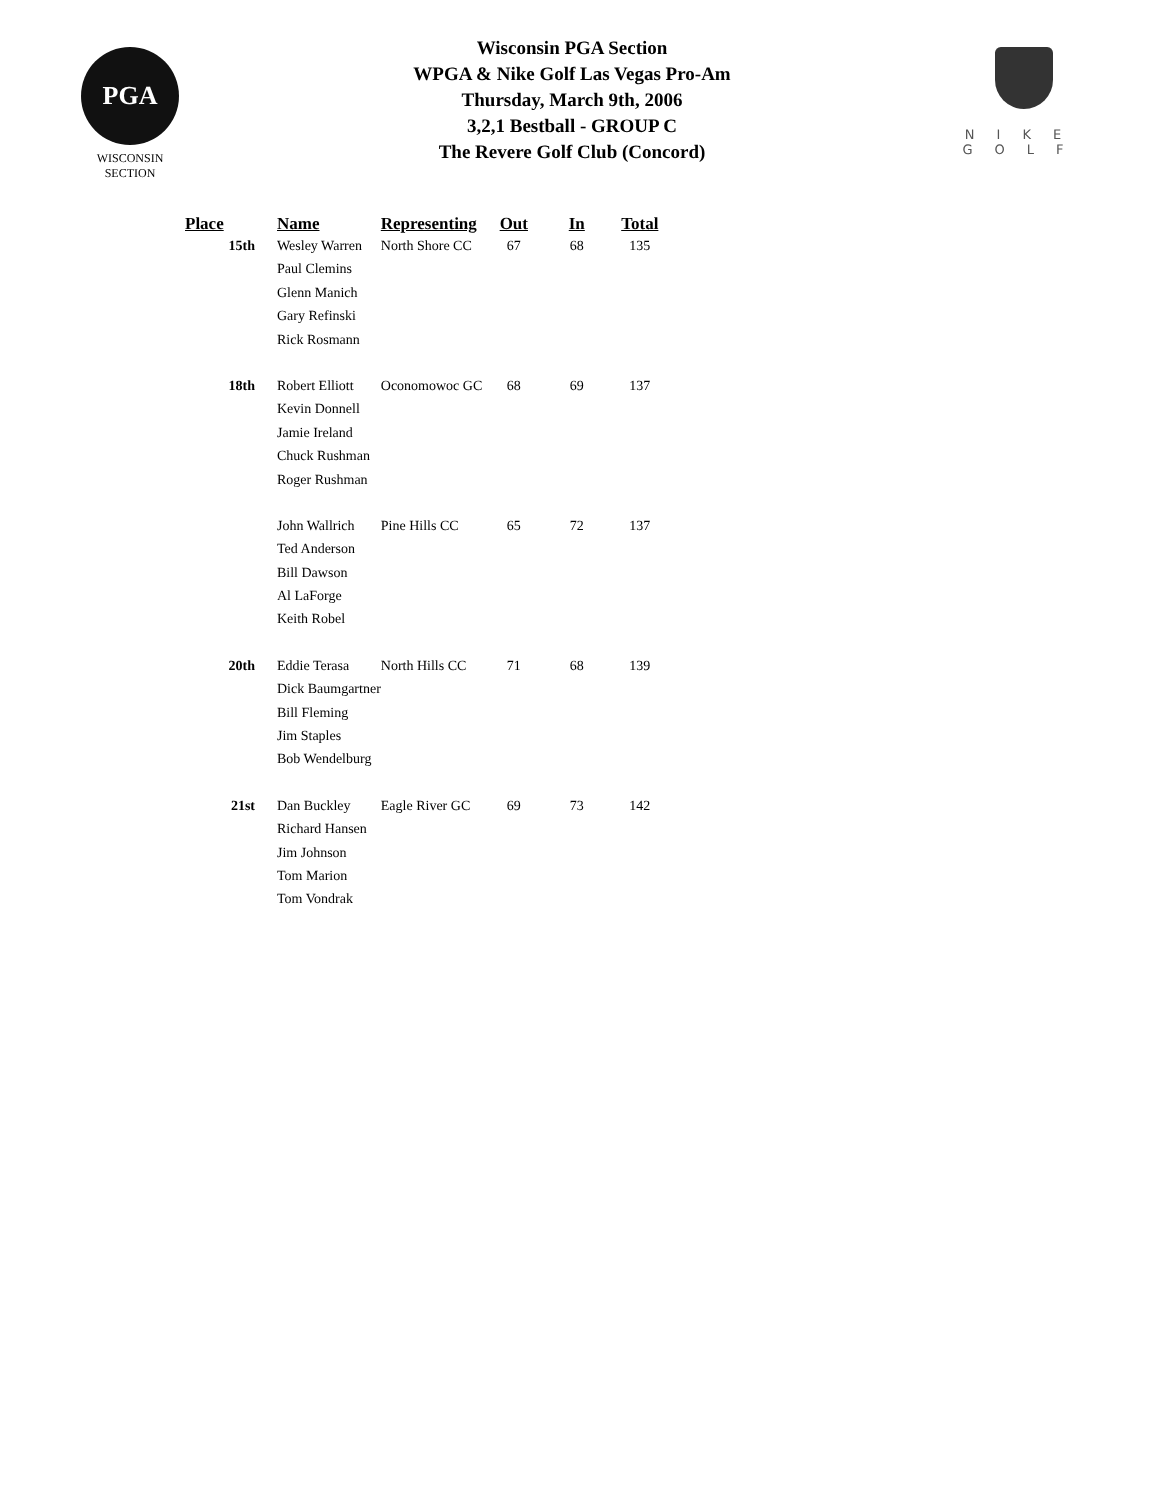PGA
WISCONSIN
SECTION
Wisconsin PGA Section
WPGA & Nike Golf Las Vegas Pro-Am
Thursday, March 9th, 2006
3,2,1 Bestball - GROUP C
The Revere Golf Club (Concord)
NIKE
GOLF
| Place | Name | Representing | Out | In | Total |
| --- | --- | --- | --- | --- | --- |
| 15th | Wesley Warren | North Shore CC | 67 | 68 | 135 |
| | Paul Clemins | | | | |
| | Glenn Manich | | | | |
| | Gary Refinski | | | | |
| | Rick Rosmann | | | | |
| 18th | Robert Elliott | Oconomowoc GC | 68 | 69 | 137 |
| | Kevin Donnell | | | | |
| | Jamie Ireland | | | | |
| | Chuck Rushman | | | | |
| | Roger Rushman | | | | |
| | John Wallrich | Pine Hills CC | 65 | 72 | 137 |
| | Ted Anderson | | | | |
| | Bill Dawson | | | | |
| | Al LaForge | | | | |
| | Keith Robel | | | | |
| 20th | Eddie Terasa | North Hills CC | 71 | 68 | 139 |
| | Dick Baumgartner | | | | |
| | Bill Fleming | | | | |
| | Jim Staples | | | | |
| | Bob Wendelburg | | | | |
| 21st | Dan Buckley | Eagle River GC | 69 | 73 | 142 |
| | Richard Hansen | | | | |
| | Jim Johnson | | | | |
| | Tom Marion | | | | |
| | Tom Vondrak | | | | |